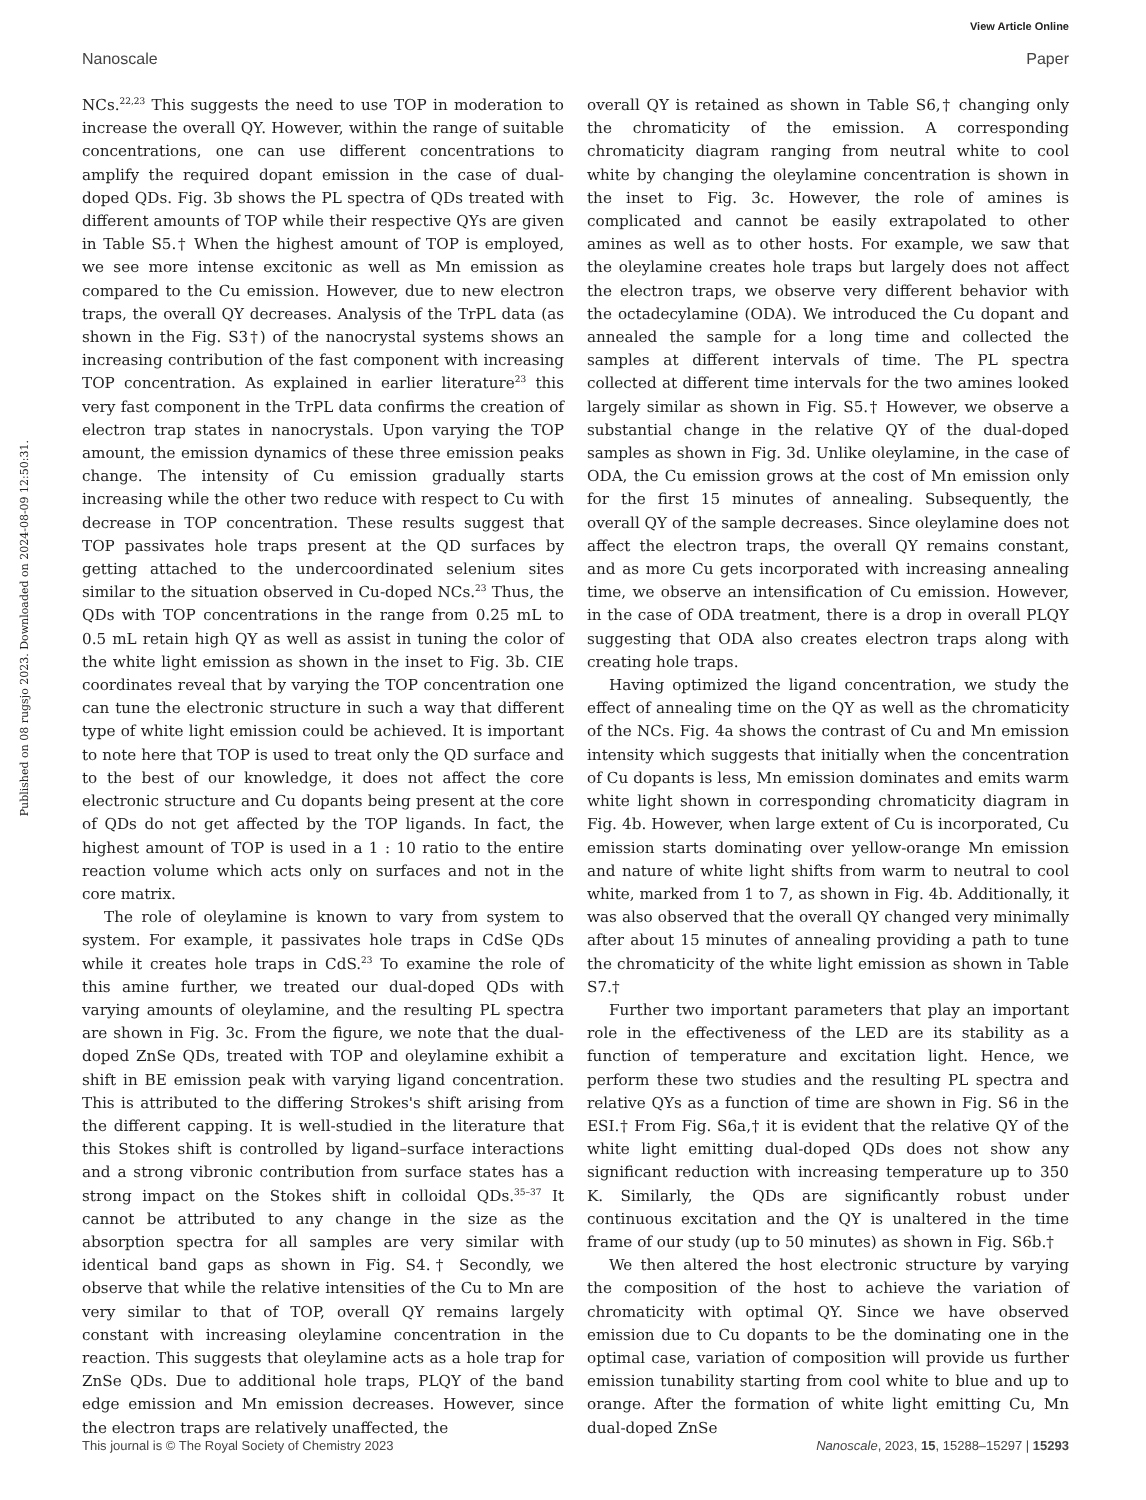View Article Online
Nanoscale Paper
Published on 08 rugsjo 2023. Downloaded on 2024-08-09 12:50:31.
NCs.<sup>22,23</sup> This suggests the need to use TOP in moderation to increase the overall QY. However, within the range of suitable concentrations, one can use different concentrations to amplify the required dopant emission in the case of dual-doped QDs. Fig. 3b shows the PL spectra of QDs treated with different amounts of TOP while their respective QYs are given in Table S5.† When the highest amount of TOP is employed, we see more intense excitonic as well as Mn emission as compared to the Cu emission. However, due to new electron traps, the overall QY decreases. Analysis of the TrPL data (as shown in the Fig. S3†) of the nanocrystal systems shows an increasing contribution of the fast component with increasing TOP concentration. As explained in earlier literature<sup>23</sup> this very fast component in the TrPL data confirms the creation of electron trap states in nanocrystals. Upon varying the TOP amount, the emission dynamics of these three emission peaks change. The intensity of Cu emission gradually starts increasing while the other two reduce with respect to Cu with decrease in TOP concentration. These results suggest that TOP passivates hole traps present at the QD surfaces by getting attached to the undercoordinated selenium sites similar to the situation observed in Cu-doped NCs.<sup>23</sup> Thus, the QDs with TOP concentrations in the range from 0.25 mL to 0.5 mL retain high QY as well as assist in tuning the color of the white light emission as shown in the inset to Fig. 3b. CIE coordinates reveal that by varying the TOP concentration one can tune the electronic structure in such a way that different type of white light emission could be achieved. It is important to note here that TOP is used to treat only the QD surface and to the best of our knowledge, it does not affect the core electronic structure and Cu dopants being present at the core of QDs do not get affected by the TOP ligands. In fact, the highest amount of TOP is used in a 1 : 10 ratio to the entire reaction volume which acts only on surfaces and not in the core matrix.
The role of oleylamine is known to vary from system to system. For example, it passivates hole traps in CdSe QDs while it creates hole traps in CdS.<sup>23</sup> To examine the role of this amine further, we treated our dual-doped QDs with varying amounts of oleylamine, and the resulting PL spectra are shown in Fig. 3c. From the figure, we note that the dual-doped ZnSe QDs, treated with TOP and oleylamine exhibit a shift in BE emission peak with varying ligand concentration. This is attributed to the differing Strokes's shift arising from the different capping. It is well-studied in the literature that this Stokes shift is controlled by ligand–surface interactions and a strong vibronic contribution from surface states has a strong impact on the Stokes shift in colloidal QDs.<sup>35–37</sup> It cannot be attributed to any change in the size as the absorption spectra for all samples are very similar with identical band gaps as shown in Fig. S4.† Secondly, we observe that while the relative intensities of the Cu to Mn are very similar to that of TOP, overall QY remains largely constant with increasing oleylamine concentration in the reaction. This suggests that oleylamine acts as a hole trap for ZnSe QDs. Due to additional hole traps, PLQY of the band edge emission and Mn emission decreases. However, since the electron traps are relatively unaffected, the
overall QY is retained as shown in Table S6,† changing only the chromaticity of the emission. A corresponding chromaticity diagram ranging from neutral white to cool white by changing the oleylamine concentration is shown in the inset to Fig. 3c. However, the role of amines is complicated and cannot be easily extrapolated to other amines as well as to other hosts. For example, we saw that the oleylamine creates hole traps but largely does not affect the electron traps, we observe very different behavior with the octadecylamine (ODA). We introduced the Cu dopant and annealed the sample for a long time and collected the samples at different intervals of time. The PL spectra collected at different time intervals for the two amines looked largely similar as shown in Fig. S5.† However, we observe a substantial change in the relative QY of the dual-doped samples as shown in Fig. 3d. Unlike oleylamine, in the case of ODA, the Cu emission grows at the cost of Mn emission only for the first 15 minutes of annealing. Subsequently, the overall QY of the sample decreases. Since oleylamine does not affect the electron traps, the overall QY remains constant, and as more Cu gets incorporated with increasing annealing time, we observe an intensification of Cu emission. However, in the case of ODA treatment, there is a drop in overall PLQY suggesting that ODA also creates electron traps along with creating hole traps.
Having optimized the ligand concentration, we study the effect of annealing time on the QY as well as the chromaticity of the NCs. Fig. 4a shows the contrast of Cu and Mn emission intensity which suggests that initially when the concentration of Cu dopants is less, Mn emission dominates and emits warm white light shown in corresponding chromaticity diagram in Fig. 4b. However, when large extent of Cu is incorporated, Cu emission starts dominating over yellow-orange Mn emission and nature of white light shifts from warm to neutral to cool white, marked from 1 to 7, as shown in Fig. 4b. Additionally, it was also observed that the overall QY changed very minimally after about 15 minutes of annealing providing a path to tune the chromaticity of the white light emission as shown in Table S7.†
Further two important parameters that play an important role in the effectiveness of the LED are its stability as a function of temperature and excitation light. Hence, we perform these two studies and the resulting PL spectra and relative QYs as a function of time are shown in Fig. S6 in the ESI.† From Fig. S6a,† it is evident that the relative QY of the white light emitting dual-doped QDs does not show any significant reduction with increasing temperature up to 350 K. Similarly, the QDs are significantly robust under continuous excitation and the QY is unaltered in the time frame of our study (up to 50 minutes) as shown in Fig. S6b.†
We then altered the host electronic structure by varying the composition of the host to achieve the variation of chromaticity with optimal QY. Since we have observed emission due to Cu dopants to be the dominating one in the optimal case, variation of composition will provide us further emission tunability starting from cool white to blue and up to orange. After the formation of white light emitting Cu, Mn dual-doped ZnSe
This journal is © The Royal Society of Chemistry 2023 Nanoscale, 2023, 15, 15288–15297 | 15293